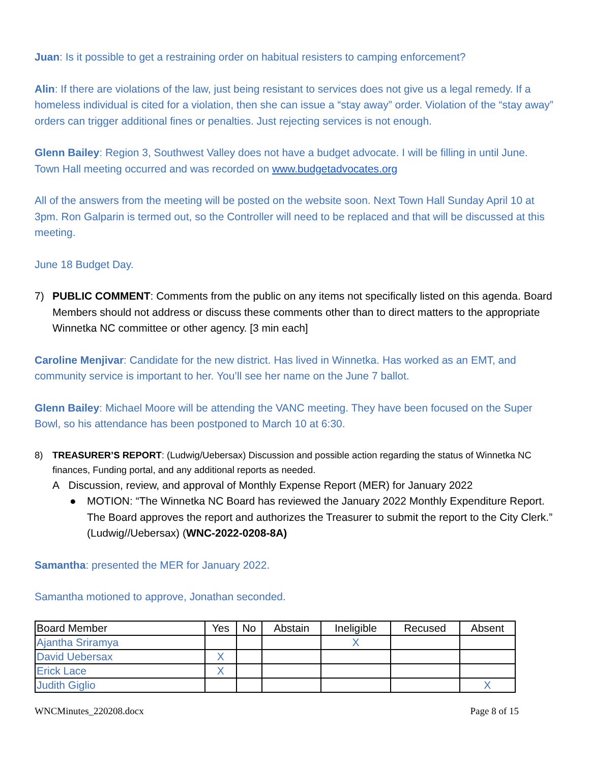Juan: Is it possible to get a restraining order on habitual resisters to camping enforcement?
Alin: If there are violations of the law, just being resistant to services does not give us a legal remedy. If a homeless individual is cited for a violation, then she can issue a “stay away” order. Violation of the “stay away” orders can trigger additional fines or penalties. Just rejecting services is not enough.
Glenn Bailey: Region 3, Southwest Valley does not have a budget advocate. I will be filling in until June. Town Hall meeting occurred and was recorded on www.budgetadvocates.org
All of the answers from the meeting will be posted on the website soon. Next Town Hall Sunday April 10 at 3pm. Ron Galparin is termed out, so the Controller will need to be replaced and that will be discussed at this meeting.
June 18 Budget Day.
7) PUBLIC COMMENT: Comments from the public on any items not specifically listed on this agenda. Board Members should not address or discuss these comments other than to direct matters to the appropriate Winnetka NC committee or other agency. [3 min each]
Caroline Menjivar: Candidate for the new district. Has lived in Winnetka. Has worked as an EMT, and community service is important to her. You’ll see her name on the June 7 ballot.
Glenn Bailey: Michael Moore will be attending the VANC meeting. They have been focused on the Super Bowl, so his attendance has been postponed to March 10 at 6:30.
8) TREASURER’S REPORT: (Ludwig/Uebersax) Discussion and possible action regarding the status of Winnetka NC finances, Funding portal, and any additional reports as needed.
A Discussion, review, and approval of Monthly Expense Report (MER) for January 2022
● MOTION: “The Winnetka NC Board has reviewed the January 2022 Monthly Expenditure Report. The Board approves the report and authorizes the Treasurer to submit the report to the City Clerk.” (Ludwig//Uebersax) (WNC-2022-0208-8A)
Samantha: presented the MER for January 2022.
Samantha motioned to approve, Jonathan seconded.
| Board Member | Yes | No | Abstain | Ineligible | Recused | Absent |
| --- | --- | --- | --- | --- | --- | --- |
| Ajantha Sriramya | | | | X | | |
| David Uebersax | X | | | | | |
| Erick Lace | X | | | | | |
| Judith Giglio | | | | | | X |
WNCMinutes_220208.docx Page 8 of 15